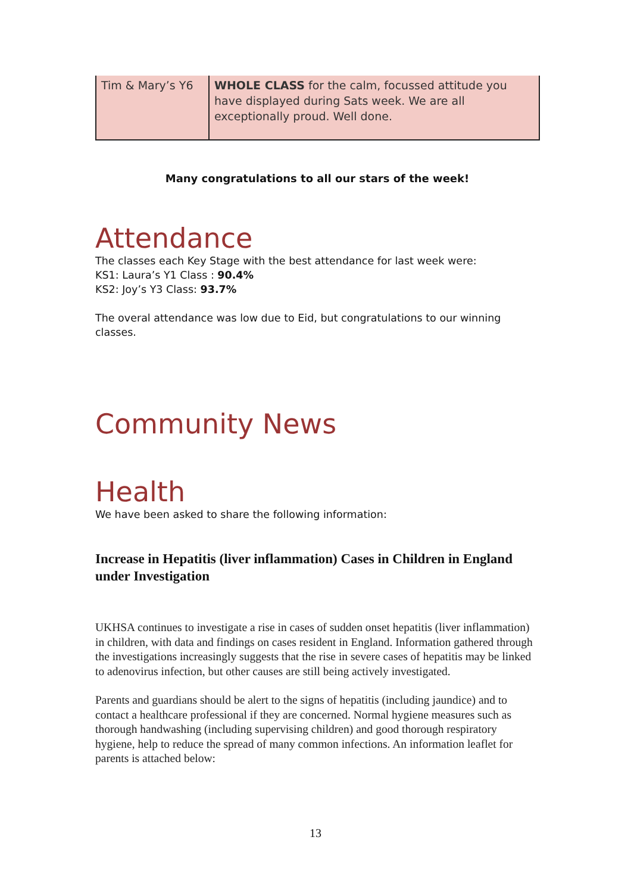| Tim & Mary’s Y6 | WHOLE CLASS for the calm, focussed attitude you have displayed during Sats week. We are all exceptionally proud. Well done. |
Many congratulations to all our stars of the week!
Attendance
The classes each Key Stage with the best attendance for last week were:
KS1: Laura’s Y1 Class : 90.4%
KS2: Joy’s Y3 Class: 93.7%
The overal attendance was low due to Eid, but congratulations to our winning classes.
Community News
Health
We have been asked to share the following information:
Increase in Hepatitis (liver inflammation) Cases in Children in England under Investigation
UKHSA continues to investigate a rise in cases of sudden onset hepatitis (liver inflammation) in children, with data and findings on cases resident in England. Information gathered through the investigations increasingly suggests that the rise in severe cases of hepatitis may be linked to adenovirus infection, but other causes are still being actively investigated.
Parents and guardians should be alert to the signs of hepatitis (including jaundice) and to contact a healthcare professional if they are concerned. Normal hygiene measures such as thorough handwashing (including supervising children) and good thorough respiratory hygiene, help to reduce the spread of many common infections. An information leaflet for parents is attached below:
13